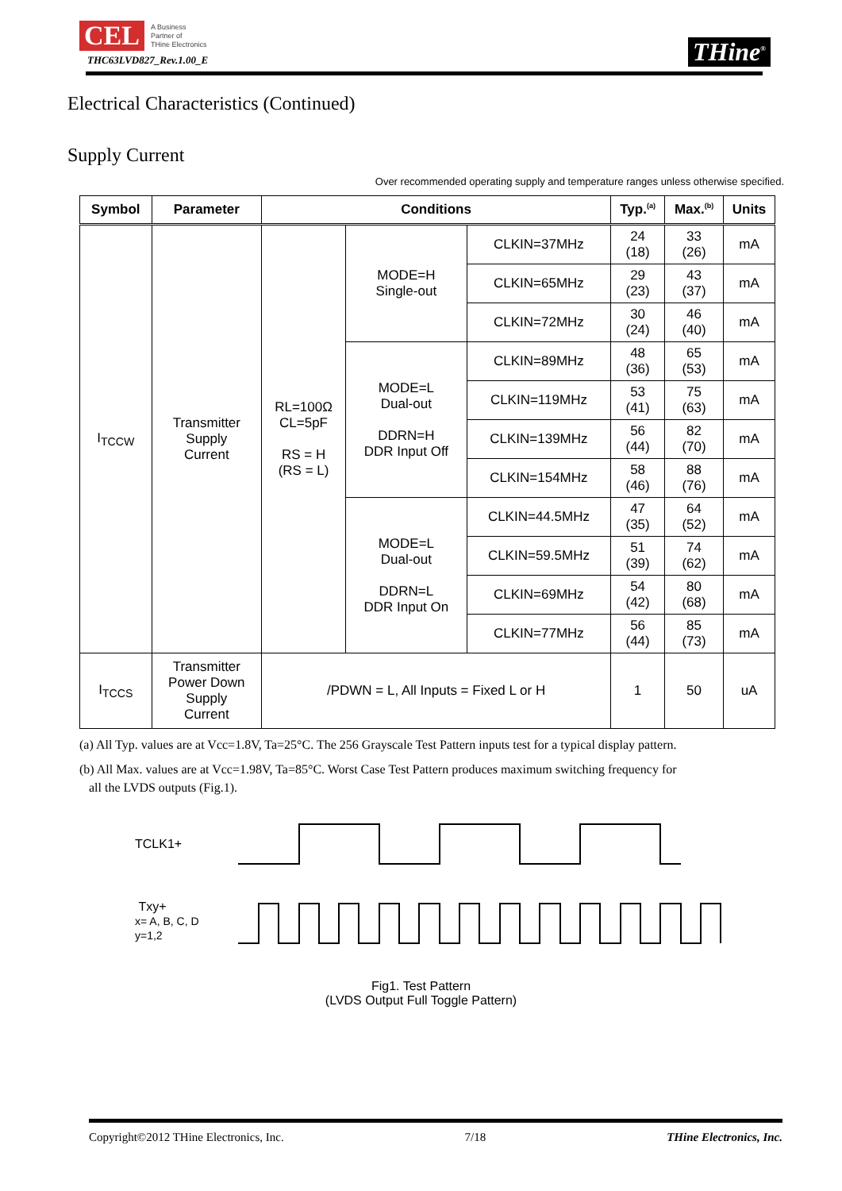CEL A Business
Partner of
THine Electronics
THC63LVD827_Rev.1.00_E
THine<sup>®</sup>
Electrical Characteristics (Continued)
Supply Current
Over recommended operating supply and temperature ranges unless otherwise specified.
| Symbol | Parameter | Conditions | | | Typ.<sup>(a)</sup> | Max.<sup>(b)</sup> | Units |
| --- | --- | --- | --- | --- | --- | --- | --- |
| I<sub>TCCW</sub> | Transmitter Supply Current | RL=100Ω CL=5pF RS = H (RS = L) | MODE=H Single-out | CLKIN=37MHz | 24 (18) | 33 (26) | mA |
| | | | | CLKIN=65MHz | 29 (23) | 43 (37) | mA |
| | | | | CLKIN=72MHz | 30 (24) | 46 (40) | mA |
| | | | MODE=L Dual-out DDRN=H DDR Input Off | CLKIN=89MHz | 48 (36) | 65 (53) | mA |
| | | | | CLKIN=119MHz | 53 (41) | 75 (63) | mA |
| | | | | CLKIN=139MHz | 56 (44) | 82 (70) | mA |
| | | | | CLKIN=154MHz | 58 (46) | 88 (76) | mA |
| | | | MODE=L Dual-out DDRN=L DDR Input On | CLKIN=44.5MHz | 47 (35) | 64 (52) | mA |
| | | | | CLKIN=59.5MHz | 51 (39) | 74 (62) | mA |
| | | | | CLKIN=69MHz | 54 (42) | 80 (68) | mA |
| | | | | CLKIN=77MHz | 56 (44) | 85 (73) | mA |
| I<sub>TCCS</sub> | Transmitter Power Down Supply Current | /PDWN = L, All Inputs = Fixed L or H | | | 1 | 50 | uA |
(a) All Typ. values are at Vcc=1.8V, Ta=25°C. The 256 Grayscale Test Pattern inputs test for a typical display pattern.
(b) All Max. values are at Vcc=1.98V, Ta=85°C. Worst Case Test Pattern produces maximum switching frequency for
all the LVDS outputs (Fig.1).
TCLK1+
Txy+
x= A, B, C, D
y=1,2
Fig1. Test Pattern
(LVDS Output Full Toggle Pattern)
Copyright©2012 THine Electronics, Inc. 7/18 THine Electronics, Inc.